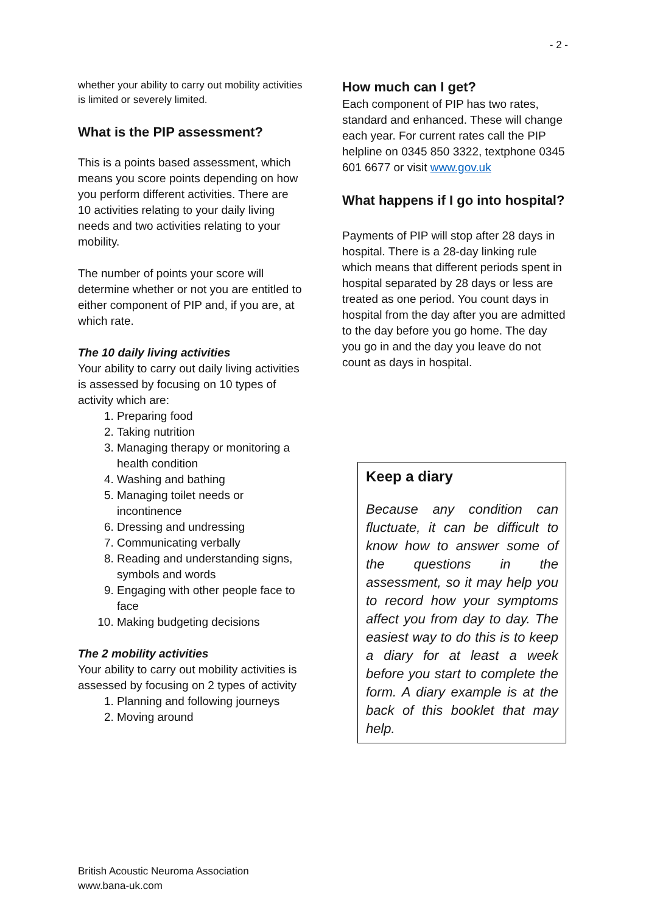- 2 -
whether your ability to carry out mobility activities is limited or severely limited.
What is the PIP assessment?
This is a points based assessment, which means you score points depending on how you perform different activities. There are 10 activities relating to your daily living needs and two activities relating to your mobility.
The number of points your score will determine whether or not you are entitled to either component of PIP and, if you are, at which rate.
The 10 daily living activities
Your ability to carry out daily living activities is assessed by focusing on 10 types of activity which are:
1. Preparing food
2. Taking nutrition
3. Managing therapy or monitoring a health condition
4. Washing and bathing
5. Managing toilet needs or incontinence
6. Dressing and undressing
7. Communicating verbally
8. Reading and understanding signs, symbols and words
9. Engaging with other people face to face
10. Making budgeting decisions
The 2 mobility activities
Your ability to carry out mobility activities is assessed by focusing on 2 types of activity
1. Planning and following journeys
2. Moving around
How much can I get?
Each component of PIP has two rates, standard and enhanced. These will change each year. For current rates call the PIP helpline on 0345 850 3322, textphone 0345 601 6677 or visit www.gov.uk
What happens if I go into hospital?
Payments of PIP will stop after 28 days in hospital. There is a 28-day linking rule which means that different periods spent in hospital separated by 28 days or less are treated as one period. You count days in hospital from the day after you are admitted to the day before you go home. The day you go in and the day you leave do not count as days in hospital.
Keep a diary
Because any condition can fluctuate, it can be difficult to know how to answer some of the questions in the assessment, so it may help you to record how your symptoms affect you from day to day. The easiest way to do this is to keep a diary for at least a week before you start to complete the form. A diary example is at the back of this booklet that may help.
British Acoustic Neuroma Association
www.bana-uk.com